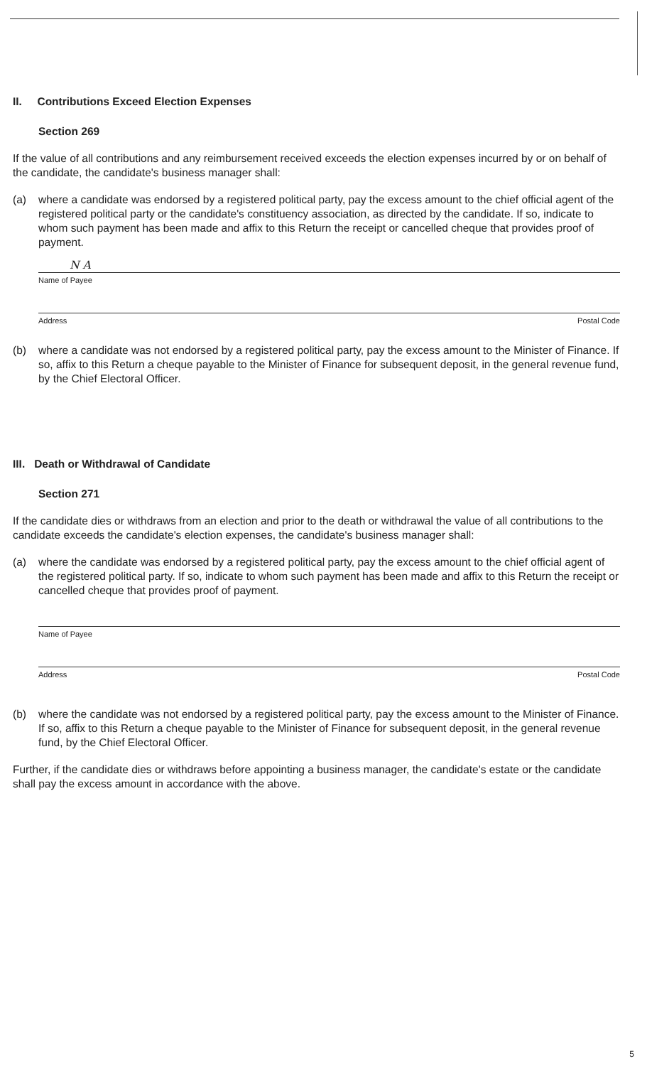II. Contributions Exceed Election Expenses
Section 269
If the value of all contributions and any reimbursement received exceeds the election expenses incurred by or on behalf of the candidate, the candidate's business manager shall:
(a) where a candidate was endorsed by a registered political party, pay the excess amount to the chief official agent of the registered political party or the candidate's constituency association, as directed by the candidate. If so, indicate to whom such payment has been made and affix to this Return the receipt or cancelled cheque that provides proof of payment.
N A
Name of Payee
Address Postal Code
(b) where a candidate was not endorsed by a registered political party, pay the excess amount to the Minister of Finance. If so, affix to this Return a cheque payable to the Minister of Finance for subsequent deposit, in the general revenue fund, by the Chief Electoral Officer.
III. Death or Withdrawal of Candidate
Section 271
If the candidate dies or withdraws from an election and prior to the death or withdrawal the value of all contributions to the candidate exceeds the candidate's election expenses, the candidate's business manager shall:
(a) where the candidate was endorsed by a registered political party, pay the excess amount to the chief official agent of the registered political party. If so, indicate to whom such payment has been made and affix to this Return the receipt or cancelled cheque that provides proof of payment.
Name of Payee
Address Postal Code
(b) where the candidate was not endorsed by a registered political party, pay the excess amount to the Minister of Finance. If so, affix to this Return a cheque payable to the Minister of Finance for subsequent deposit, in the general revenue fund, by the Chief Electoral Officer.
Further, if the candidate dies or withdraws before appointing a business manager, the candidate's estate or the candidate shall pay the excess amount in accordance with the above.
5